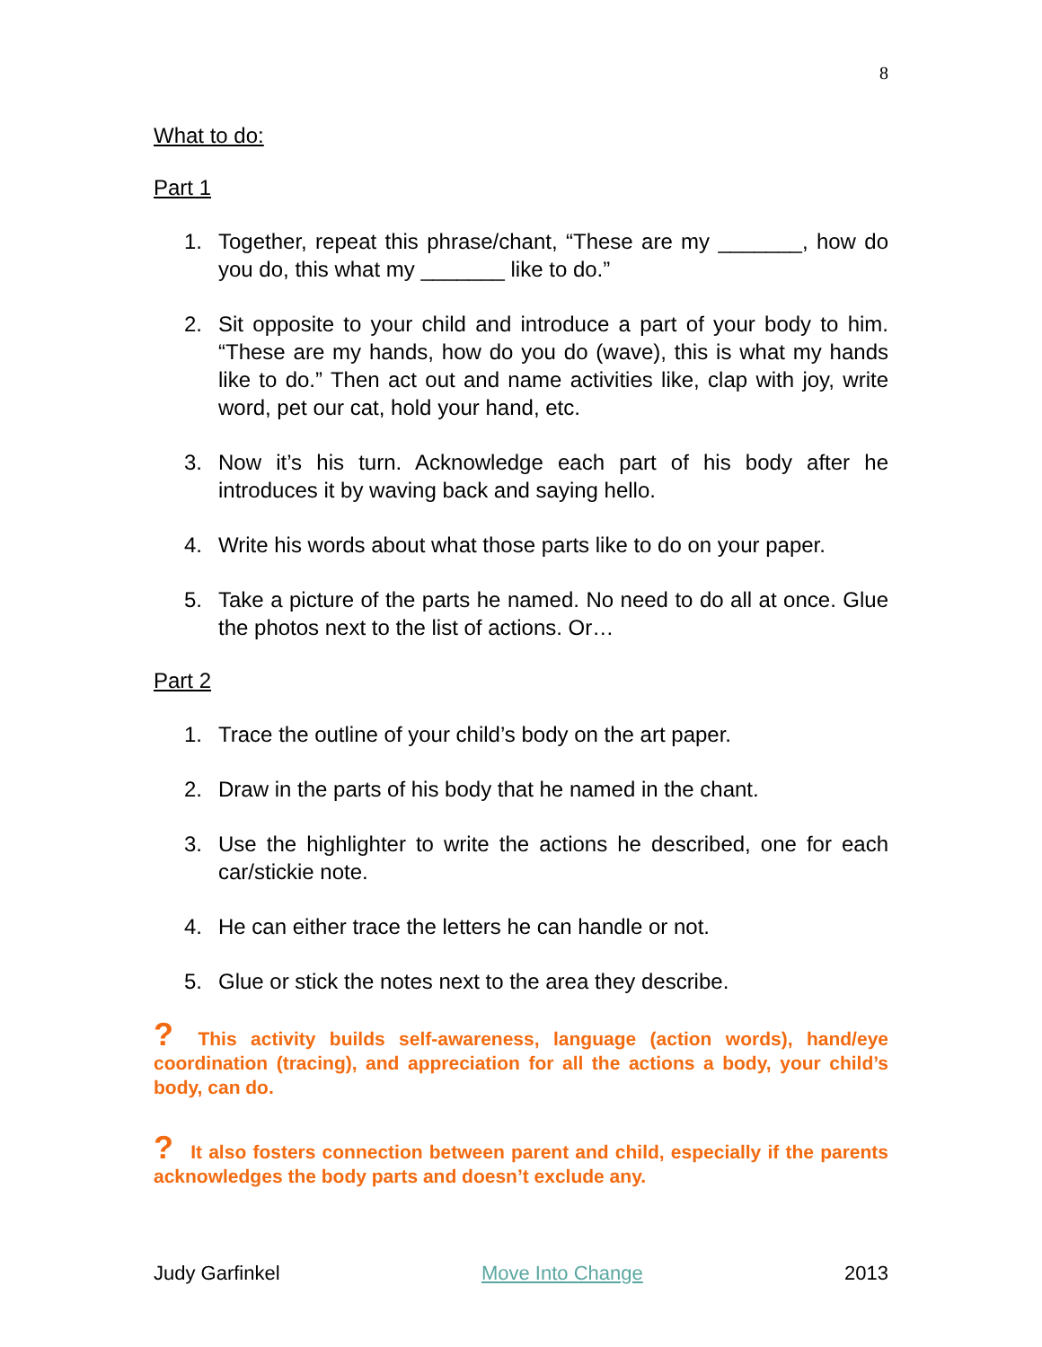8
What to do:
Part 1
1. Together, repeat this phrase/chant, “These are my _______, how do you do, this what my _______ like to do.”
2. Sit opposite to your child and introduce a part of your body to him. “These are my hands, how do you do (wave), this is what my hands like to do.” Then act out and name activities like, clap with joy, write word, pet our cat, hold your hand, etc.
3. Now it’s his turn. Acknowledge each part of his body after he introduces it by waving back and saying hello.
4. Write his words about what those parts like to do on your paper.
5. Take a picture of the parts he named. No need to do all at once. Glue the photos next to the list of actions. Or…
Part 2
1. Trace the outline of your child’s body on the art paper.
2. Draw in the parts of his body that he named in the chant.
3. Use the highlighter to write the actions he described, one for each car/stickie note.
4. He can either trace the letters he can handle or not.
5. Glue or stick the notes next to the area they describe.
? This activity builds self-awareness, language (action words), hand/eye coordination (tracing), and appreciation for all the actions a body, your child’s body, can do.
? It also fosters connection between parent and child, especially if the parents acknowledges the body parts and doesn’t exclude any.
Judy Garfinkel Move Into Change 2013